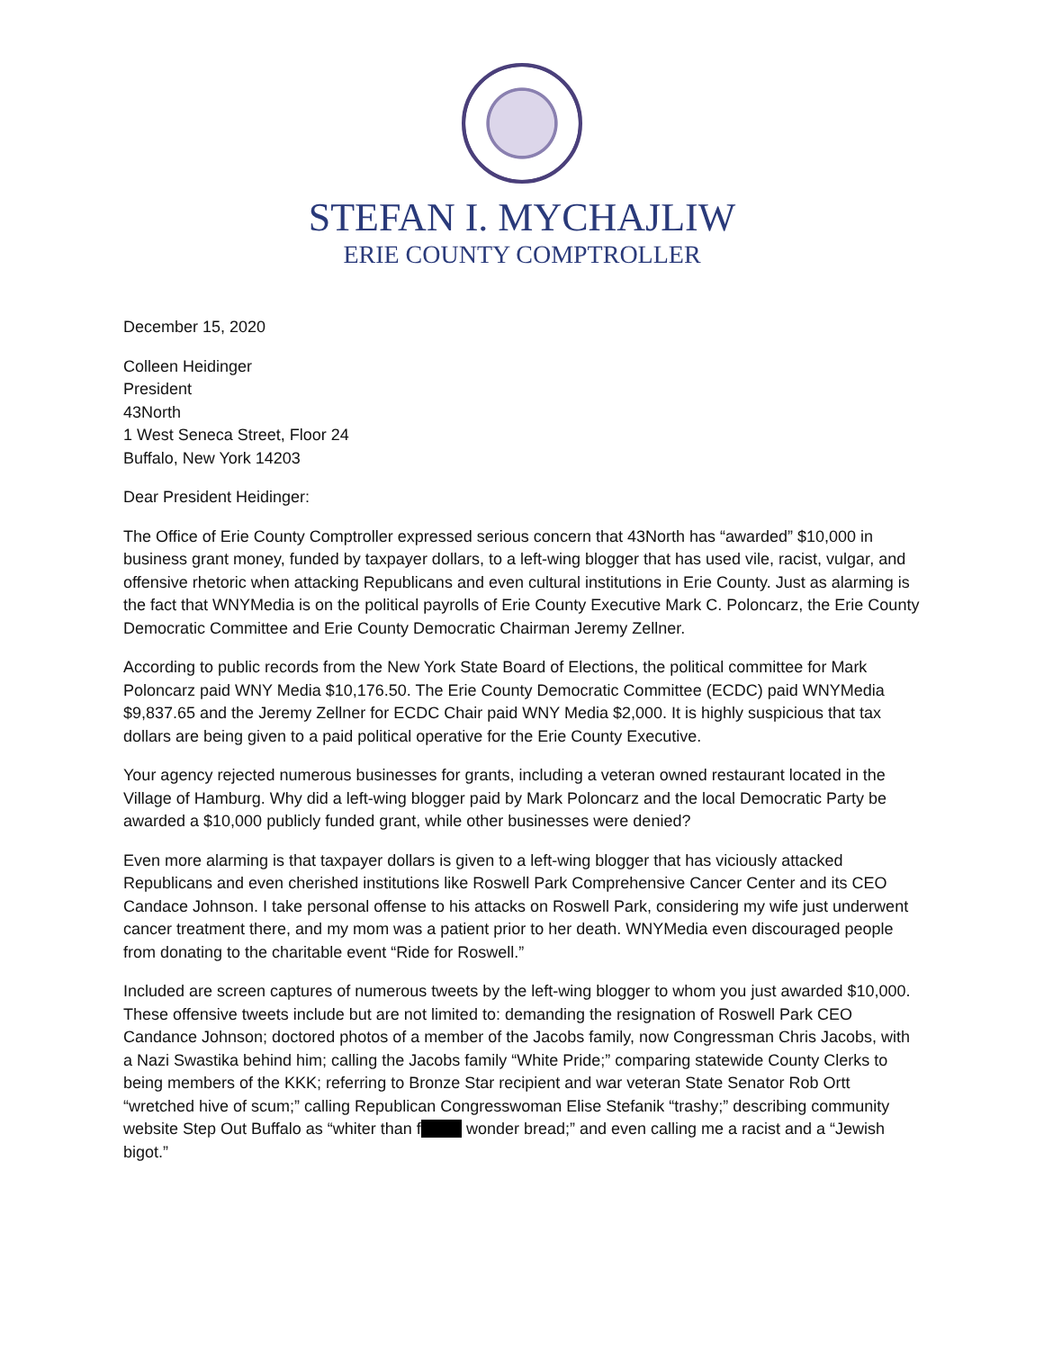STEFAN I. MYCHAJLIW
ERIE COUNTY COMPTROLLER
December 15, 2020
Colleen Heidinger
President
43North
1 West Seneca Street, Floor 24
Buffalo, New York 14203
Dear President Heidinger:
The Office of Erie County Comptroller expressed serious concern that 43North has “awarded” $10,000 in business grant money, funded by taxpayer dollars, to a left-wing blogger that has used vile, racist, vulgar, and offensive rhetoric when attacking Republicans and even cultural institutions in Erie County. Just as alarming is the fact that WNYMedia is on the political payrolls of Erie County Executive Mark C. Poloncarz, the Erie County Democratic Committee and Erie County Democratic Chairman Jeremy Zellner.
According to public records from the New York State Board of Elections, the political committee for Mark Poloncarz paid WNY Media $10,176.50. The Erie County Democratic Committee (ECDC) paid WNYMedia $9,837.65 and the Jeremy Zellner for ECDC Chair paid WNY Media $2,000. It is highly suspicious that tax dollars are being given to a paid political operative for the Erie County Executive.
Your agency rejected numerous businesses for grants, including a veteran owned restaurant located in the Village of Hamburg. Why did a left-wing blogger paid by Mark Poloncarz and the local Democratic Party be awarded a $10,000 publicly funded grant, while other businesses were denied?
Even more alarming is that taxpayer dollars is given to a left-wing blogger that has viciously attacked Republicans and even cherished institutions like Roswell Park Comprehensive Cancer Center and its CEO Candace Johnson. I take personal offense to his attacks on Roswell Park, considering my wife just underwent cancer treatment there, and my mom was a patient prior to her death. WNYMedia even discouraged people from donating to the charitable event “Ride for Roswell.”
Included are screen captures of numerous tweets by the left-wing blogger to whom you just awarded $10,000. These offensive tweets include but are not limited to: demanding the resignation of Roswell Park CEO Candance Johnson; doctored photos of a member of the Jacobs family, now Congressman Chris Jacobs, with a Nazi Swastika behind him; calling the Jacobs family “White Pride;” comparing statewide County Clerks to being members of the KKK; referring to Bronze Star recipient and war veteran State Senator Rob Ortt “wretched hive of scum;” calling Republican Congresswoman Elise Stefanik “trashy;” describing community website Step Out Buffalo as “whiter than f wonder bread;” and even calling me a racist and a “Jewish bigot.”